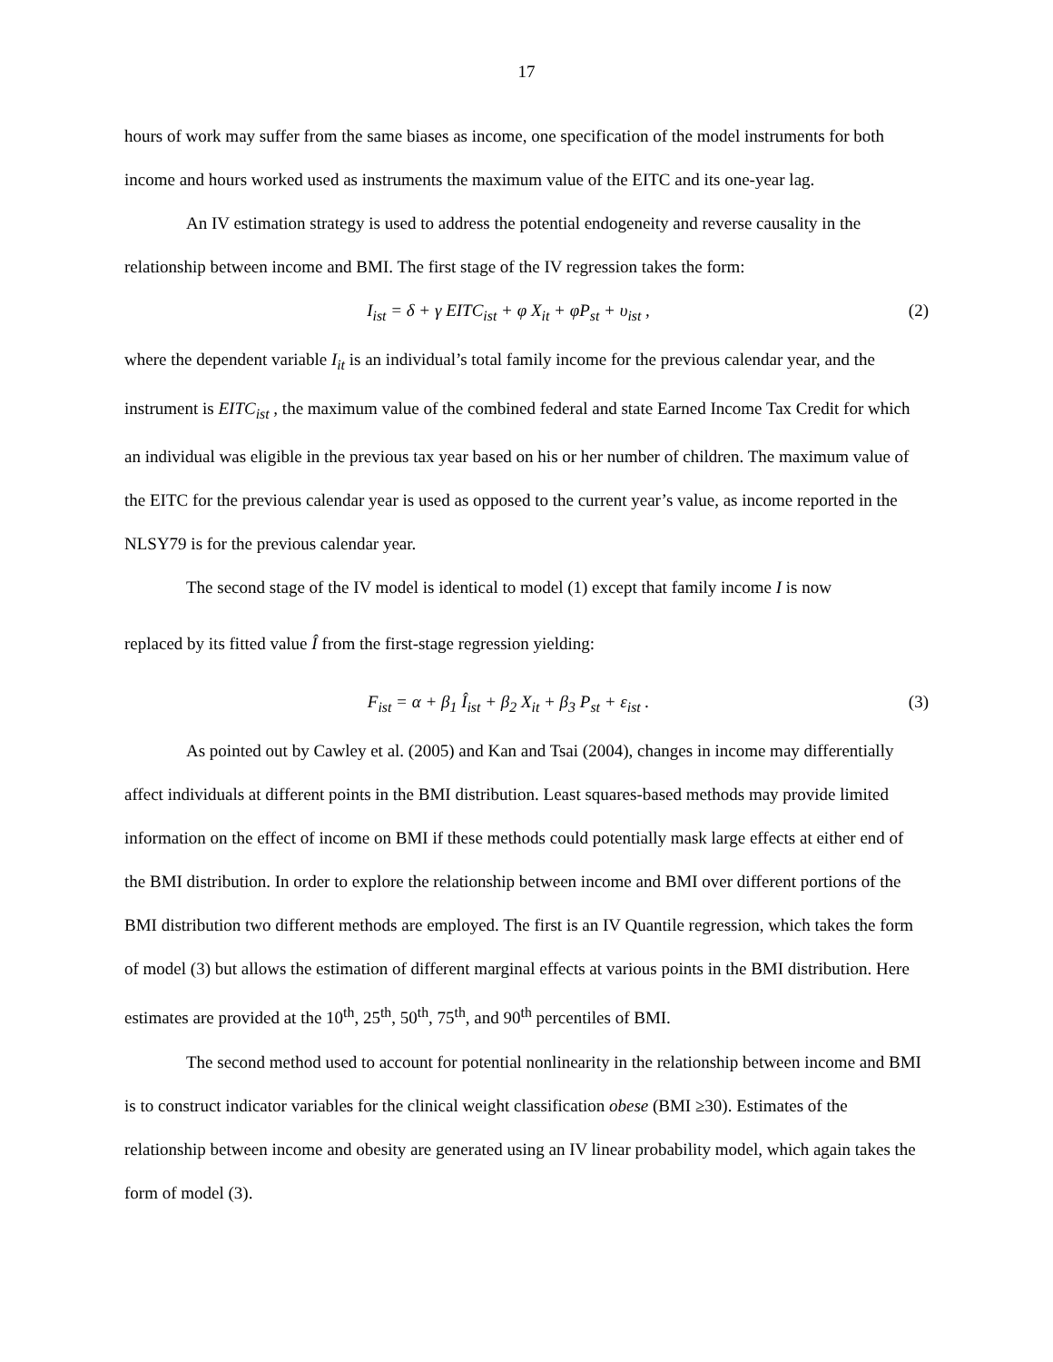17
hours of work may suffer from the same biases as income, one specification of the model instruments for both income and hours worked used as instruments the maximum value of the EITC and its one-year lag.
An IV estimation strategy is used to address the potential endogeneity and reverse causality in the relationship between income and BMI. The first stage of the IV regression takes the form:
I<sub>ist</sub> = δ + γ EITC<sub>ist</sub> + φ X<sub>it</sub> + φP<sub>st</sub> + υ<sub>ist</sub> , (2)
where the dependent variable I<sub>it</sub> is an individual’s total family income for the previous calendar year, and the instrument is EITC<sub>ist</sub> , the maximum value of the combined federal and state Earned Income Tax Credit for which an individual was eligible in the previous tax year based on his or her number of children. The maximum value of the EITC for the previous calendar year is used as opposed to the current year’s value, as income reported in the NLSY79 is for the previous calendar year.
The second stage of the IV model is identical to model (1) except that family income I is now
replaced by its fitted value Î from the first-stage regression yielding:
F<sub>ist</sub> = α + β<sub>1</sub> Î<sub>ist</sub> + β<sub>2</sub> X<sub>it</sub> + β<sub>3</sub> P<sub>st</sub> + ε<sub>ist</sub> . (3)
As pointed out by Cawley et al. (2005) and Kan and Tsai (2004), changes in income may differentially affect individuals at different points in the BMI distribution. Least squares-based methods may provide limited information on the effect of income on BMI if these methods could potentially mask large effects at either end of the BMI distribution. In order to explore the relationship between income and BMI over different portions of the BMI distribution two different methods are employed. The first is an IV Quantile regression, which takes the form of model (3) but allows the estimation of different marginal effects at various points in the BMI distribution. Here estimates are provided at the 10<sup>th</sup>, 25<sup>th</sup>, 50<sup>th</sup>, 75<sup>th</sup>, and 90<sup>th</sup> percentiles of BMI.
The second method used to account for potential nonlinearity in the relationship between income and BMI is to construct indicator variables for the clinical weight classification obese (BMI ≥30). Estimates of the relationship between income and obesity are generated using an IV linear probability model, which again takes the form of model (3).